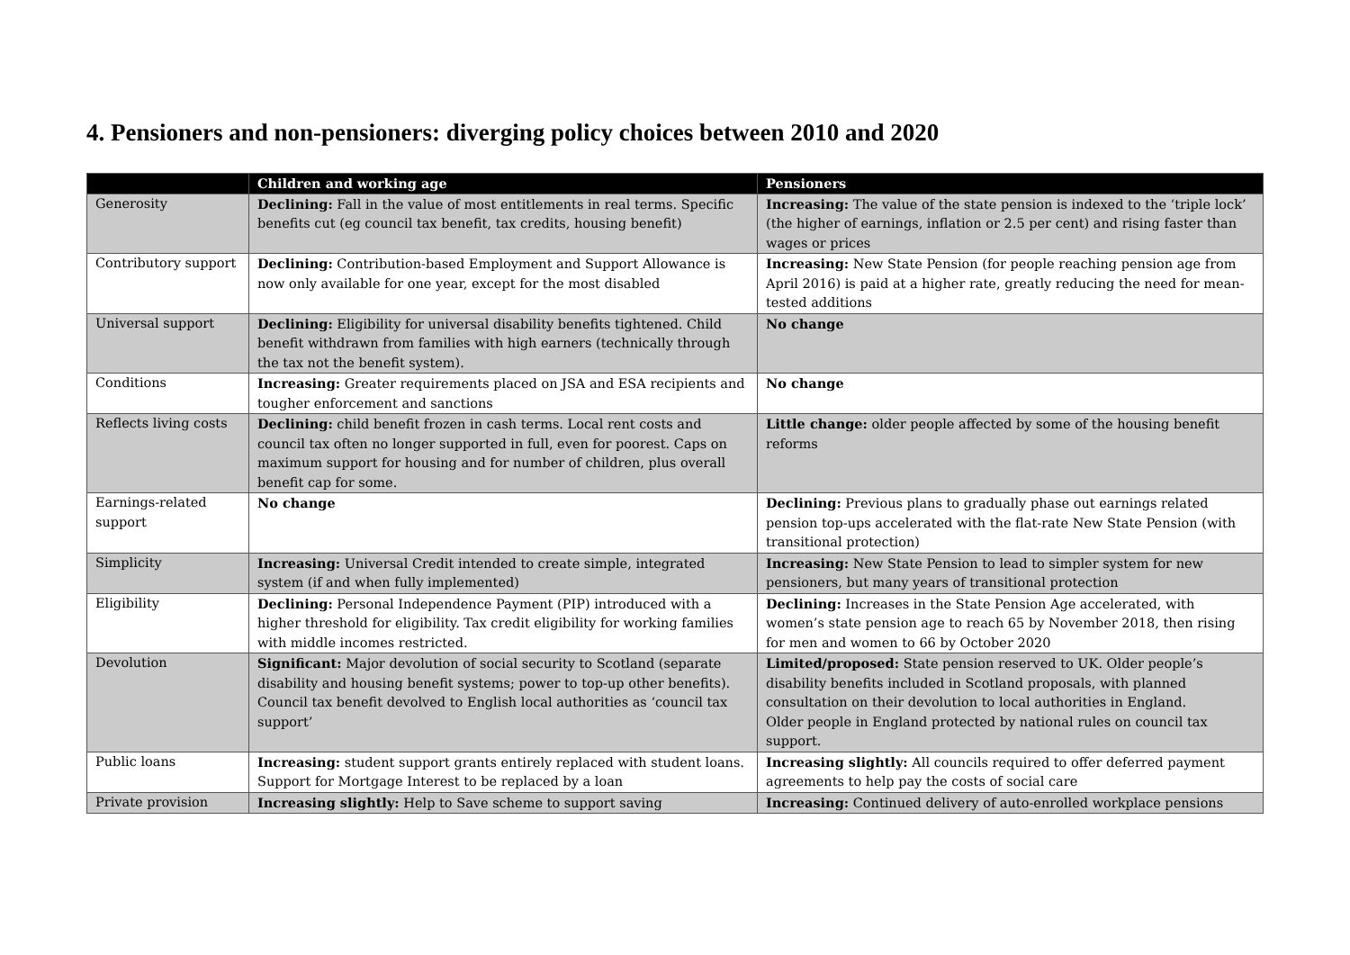4. Pensioners and non-pensioners: diverging policy choices between 2010 and 2020
| | Children and working age | Pensioners |
| --- | --- | --- |
| Generosity | Declining: Fall in the value of most entitlements in real terms. Specific benefits cut (eg council tax benefit, tax credits, housing benefit) | Increasing: The value of the state pension is indexed to the ‘triple lock’ (the higher of earnings, inflation or 2.5 per cent) and rising faster than wages or prices |
| Contributory support | Declining: Contribution-based Employment and Support Allowance is now only available for one year, except for the most disabled | Increasing: New State Pension (for people reaching pension age from April 2016) is paid at a higher rate, greatly reducing the need for mean-tested additions |
| Universal support | Declining: Eligibility for universal disability benefits tightened. Child benefit withdrawn from families with high earners (technically through the tax not the benefit system). | No change |
| Conditions | Increasing: Greater requirements placed on JSA and ESA recipients and tougher enforcement and sanctions | No change |
| Reflects living costs | Declining: child benefit frozen in cash terms. Local rent costs and council tax often no longer supported in full, even for poorest. Caps on maximum support for housing and for number of children, plus overall benefit cap for some. | Little change: older people affected by some of the housing benefit reforms |
| Earnings-related support | No change | Declining: Previous plans to gradually phase out earnings related pension top-ups accelerated with the flat-rate New State Pension (with transitional protection) |
| Simplicity | Increasing: Universal Credit intended to create simple, integrated system (if and when fully implemented) | Increasing: New State Pension to lead to simpler system for new pensioners, but many years of transitional protection |
| Eligibility | Declining: Personal Independence Payment (PIP) introduced with a higher threshold for eligibility. Tax credit eligibility for working families with middle incomes restricted. | Declining: Increases in the State Pension Age accelerated, with women’s state pension age to reach 65 by November 2018, then rising for men and women to 66 by October 2020 |
| Devolution | Significant: Major devolution of social security to Scotland (separate disability and housing benefit systems; power to top-up other benefits). Council tax benefit devolved to English local authorities as ‘council tax support’ | Limited/proposed: State pension reserved to UK. Older people’s disability benefits included in Scotland proposals, with planned consultation on their devolution to local authorities in England. Older people in England protected by national rules on council tax support. |
| Public loans | Increasing: student support grants entirely replaced with student loans. Support for Mortgage Interest to be replaced by a loan | Increasing slightly: All councils required to offer deferred payment agreements to help pay the costs of social care |
| Private provision | Increasing slightly: Help to Save scheme to support saving | Increasing: Continued delivery of auto-enrolled workplace pensions |